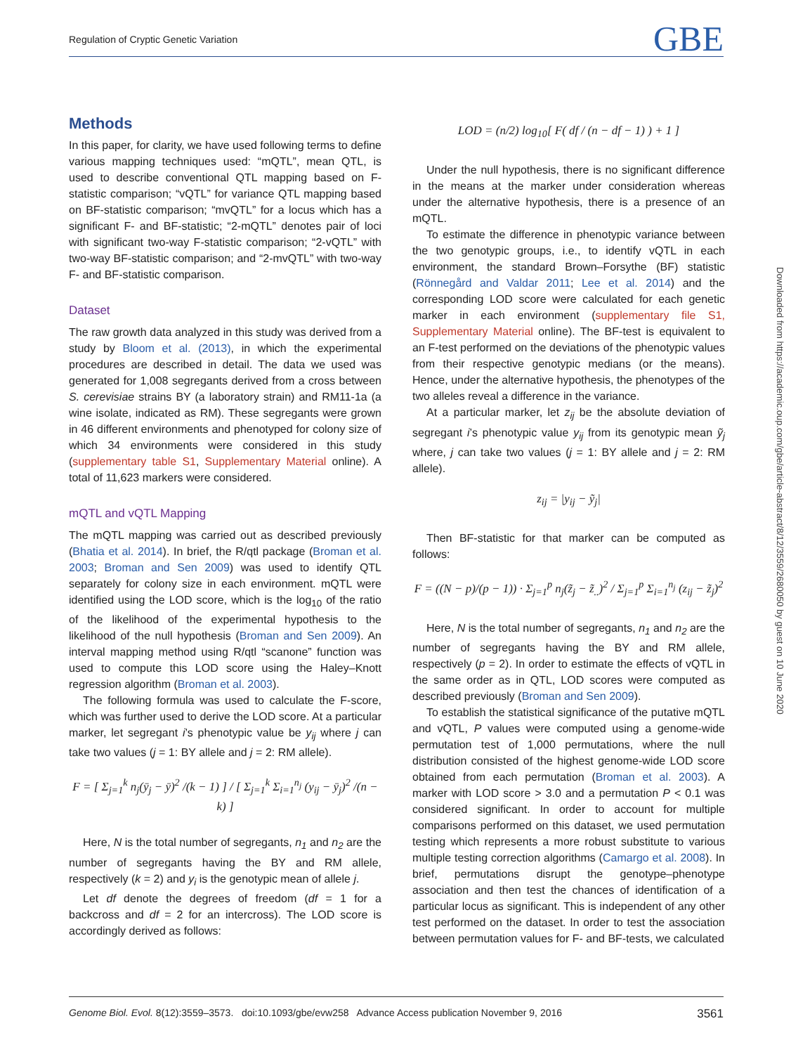Regulation of Cryptic Genetic Variation GBE
Methods
In this paper, for clarity, we have used following terms to define various mapping techniques used: “mQTL”, mean QTL, is used to describe conventional QTL mapping based on F-statistic comparison; “vQTL” for variance QTL mapping based on BF-statistic comparison; “mvQTL” for a locus which has a significant F- and BF-statistic; “2-mQTL” denotes pair of loci with significant two-way F-statistic comparison; “2-vQTL” with two-way BF-statistic comparison; and “2-mvQTL” with two-way F- and BF-statistic comparison.
Dataset
The raw growth data analyzed in this study was derived from a study by Bloom et al. (2013), in which the experimental procedures are described in detail. The data we used was generated for 1,008 segregants derived from a cross between S. cerevisiae strains BY (a laboratory strain) and RM11-1a (a wine isolate, indicated as RM). These segregants were grown in 46 different environments and phenotyped for colony size of which 34 environments were considered in this study (supplementary table S1, Supplementary Material online). A total of 11,623 markers were considered.
mQTL and vQTL Mapping
The mQTL mapping was carried out as described previously (Bhatia et al. 2014). In brief, the R/qtl package (Broman et al. 2003; Broman and Sen 2009) was used to identify QTL separately for colony size in each environment. mQTL were identified using the LOD score, which is the log<sub>10</sub> of the ratio of the likelihood of the experimental hypothesis to the likelihood of the null hypothesis (Broman and Sen 2009). An interval mapping method using R/qtl “scanone” function was used to compute this LOD score using the Haley–Knott regression algorithm (Broman et al. 2003).
The following formula was used to calculate the F-score, which was further used to derive the LOD score. At a particular marker, let segregant i’s phenotypic value be y<sub>ij</sub> where j can take two values (j = 1: BY allele and j = 2: RM allele).
F = [ Σ<sub>j=1</sub><sup>k</sup> n<sub>j</sub>(ȳ<sub>j</sub> − ȳ)<sup>2</sup> /(k − 1) ] / [ Σ<sub>j=1</sub><sup>k</sup> Σ<sub>i=1</sub><sup>n<sub>j</sub></sup> (y<sub>ij</sub> − ȳ<sub>j</sub>)<sup>2</sup> /(n − k) ]
Here, N is the total number of segregants, n<sub>1</sub> and n<sub>2</sub> are the number of segregants having the BY and RM allele, respectively (k = 2) and y<sub>i</sub> is the genotypic mean of allele j.
Let df denote the degrees of freedom (df = 1 for a backcross and df = 2 for an intercross). The LOD score is accordingly derived as follows:
LOD = (n/2) log<sub>10</sub>[ F( df / (n − df − 1) ) + 1 ]
Under the null hypothesis, there is no significant difference in the means at the marker under consideration whereas under the alternative hypothesis, there is a presence of an mQTL.
To estimate the difference in phenotypic variance between the two genotypic groups, i.e., to identify vQTL in each environment, the standard Brown–Forsythe (BF) statistic (Rönnegård and Valdar 2011; Lee et al. 2014) and the corresponding LOD score were calculated for each genetic marker in each environment (supplementary file S1, Supplementary Material online). The BF-test is equivalent to an F-test performed on the deviations of the phenotypic values from their respective genotypic medians (or the means). Hence, under the alternative hypothesis, the phenotypes of the two alleles reveal a difference in the variance.
At a particular marker, let z<sub>ij</sub> be the absolute deviation of segregant i’s phenotypic value y<sub>ij</sub> from its genotypic mean ỹ<sub>j</sub> where, j can take two values (j = 1: BY allele and j = 2: RM allele).
z<sub>ij</sub> = |y<sub>ij</sub> − ỹ<sub>j</sub>|
Then BF-statistic for that marker can be computed as follows:
F = ((N − p)/(p − 1)) · Σ<sub>j=1</sub><sup>p</sup> n<sub>j</sub>(z̃<sub>j</sub> − z̃<sub>..</sub>)<sup>2</sup> / Σ<sub>j=1</sub><sup>p</sup> Σ<sub>i=1</sub><sup>n<sub>j</sub></sup> (z<sub>ij</sub> − z̃<sub>j</sub>)<sup>2</sup>
Here, N is the total number of segregants, n<sub>1</sub> and n<sub>2</sub> are the number of segregants having the BY and RM allele, respectively (p = 2). In order to estimate the effects of vQTL in the same order as in QTL, LOD scores were computed as described previously (Broman and Sen 2009).
To establish the statistical significance of the putative mQTL and vQTL, P values were computed using a genome-wide permutation test of 1,000 permutations, where the null distribution consisted of the highest genome-wide LOD score obtained from each permutation (Broman et al. 2003). A marker with LOD score > 3.0 and a permutation P < 0.1 was considered significant. In order to account for multiple comparisons performed on this dataset, we used permutation testing which represents a more robust substitute to various multiple testing correction algorithms (Camargo et al. 2008). In brief, permutations disrupt the genotype–phenotype association and then test the chances of identification of a particular locus as significant. This is independent of any other test performed on the dataset. In order to test the association between permutation values for F- and BF-tests, we calculated
Downloaded from https://academic.oup.com/gbe/article-abstract/8/12/3559/2680050 by guest on 10 June 2020
Genome Biol. Evol. 8(12):3559–3573. doi:10.1093/gbe/evw258 Advance Access publication November 9, 2016 3561